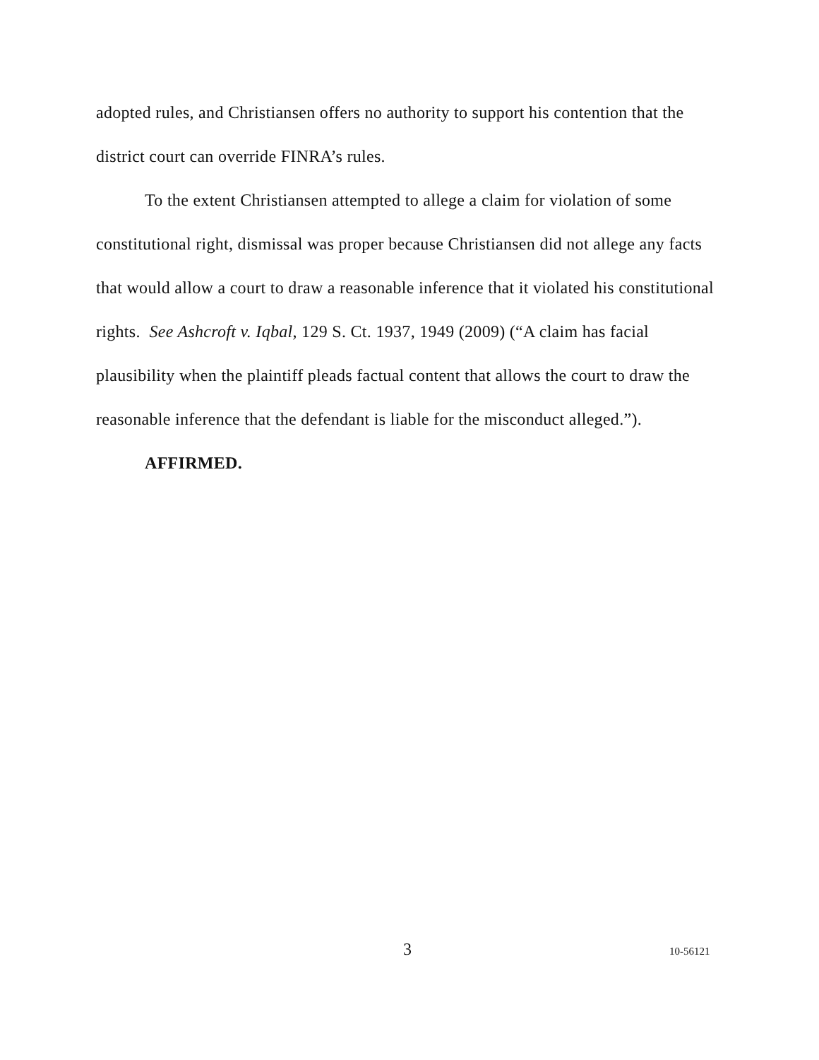adopted rules, and Christiansen offers no authority to support his contention that the district court can override FINRA’s rules.
To the extent Christiansen attempted to allege a claim for violation of some constitutional right, dismissal was proper because Christiansen did not allege any facts that would allow a court to draw a reasonable inference that it violated his constitutional rights. See Ashcroft v. Iqbal, 129 S. Ct. 1937, 1949 (2009) (“A claim has facial plausibility when the plaintiff pleads factual content that allows the court to draw the reasonable inference that the defendant is liable for the misconduct alleged.”).
AFFIRMED.
3 10-56121